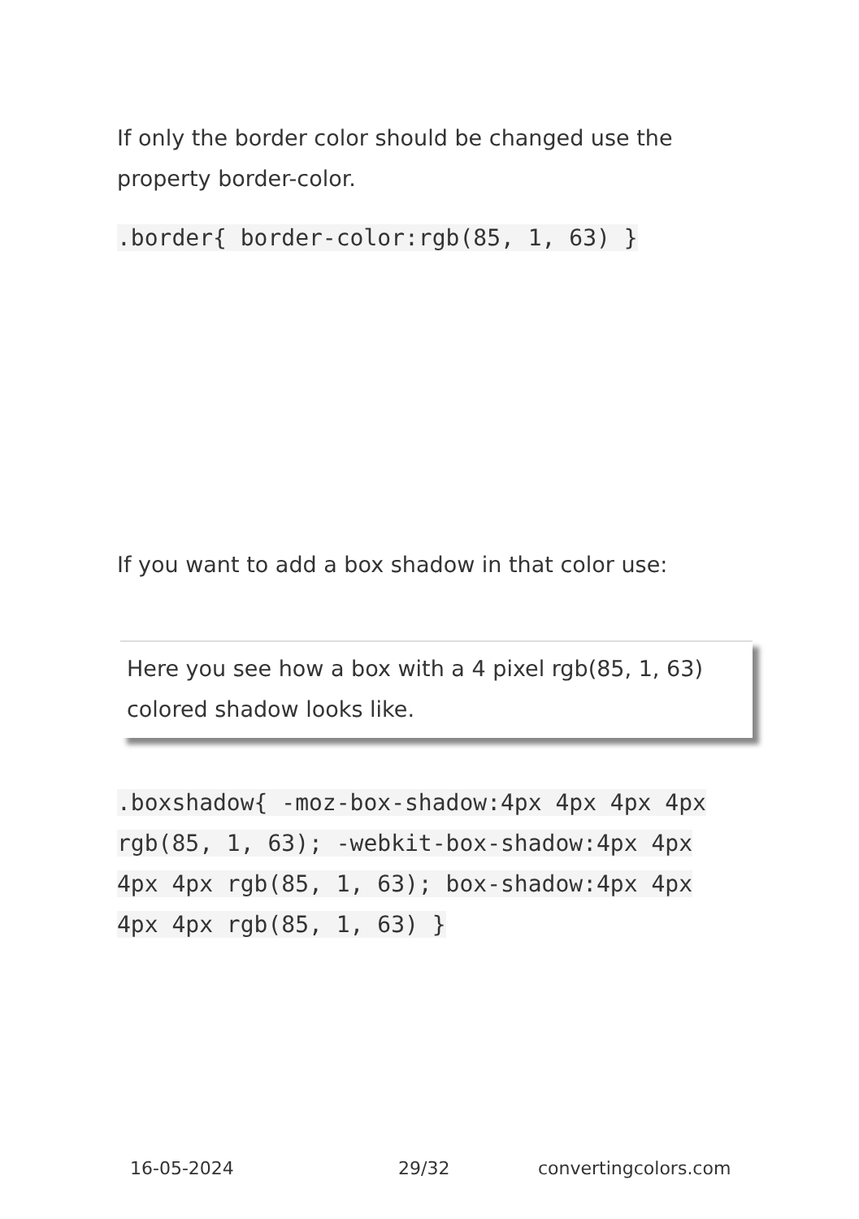If only the border color should be changed use the property border-color.
.border{ border-color:rgb(85, 1, 63) }
If you want to add a box shadow in that color use:
Here you see how a box with a 4 pixel rgb(85, 1, 63) colored shadow looks like.
.boxshadow{ -moz-box-shadow:4px 4px 4px 4px rgb(85, 1, 63); -webkit-box-shadow:4px 4px 4px 4px rgb(85, 1, 63); box-shadow:4px 4px 4px 4px rgb(85, 1, 63) }
16-05-2024 29/32 convertingcolors.com